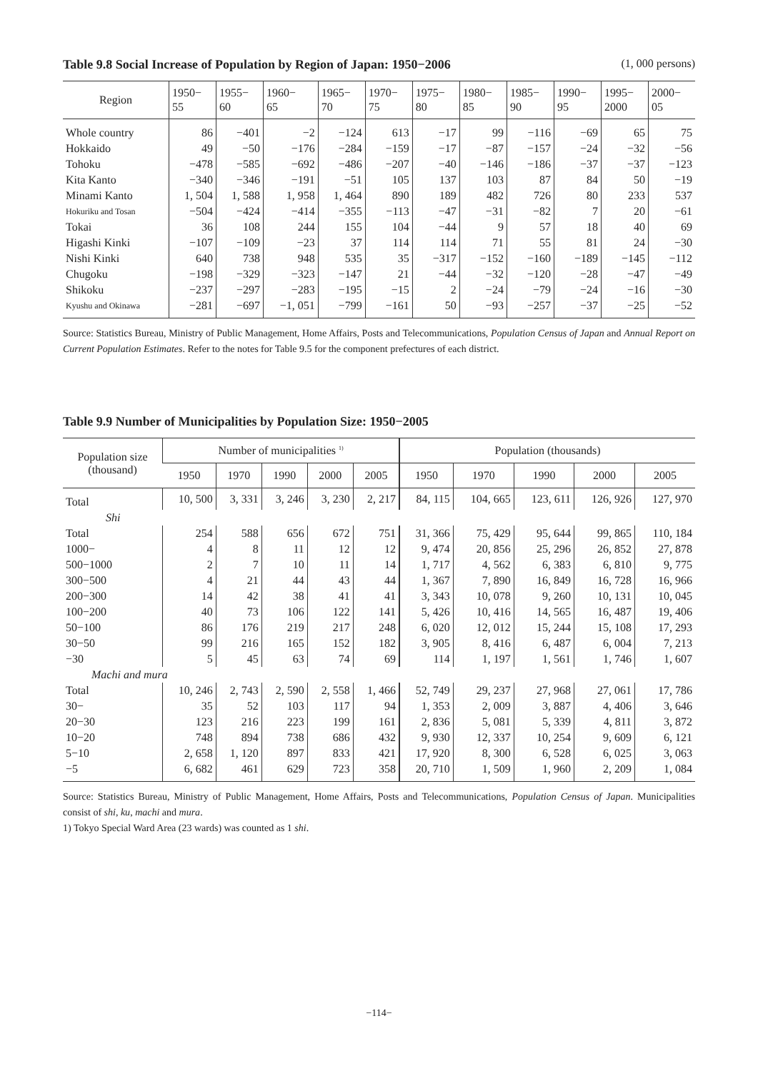Table 9.8 Social Increase of Population by Region of Japan: 1950−2006 (1, 000 persons)
| Region | 1950− 55 | 1955− 60 | 1960− 65 | 1965− 70 | 1970− 75 | 1975− 80 | 1980− 85 | 1985− 90 | 1990− 95 | 1995− 2000 | 2000− 05 |
| --- | --- | --- | --- | --- | --- | --- | --- | --- | --- | --- | --- |
| Whole country | 86 | −401 | −2 | −124 | 613 | −17 | 99 | −116 | −69 | 65 | 75 |
| Hokkaido | 49 | −50 | −176 | −284 | −159 | −17 | −87 | −157 | −24 | −32 | −56 |
| Tohoku | −478 | −585 | −692 | −486 | −207 | −40 | −146 | −186 | −37 | −37 | −123 |
| Kita Kanto | −340 | −346 | −191 | −51 | 105 | 137 | 103 | 87 | 84 | 50 | −19 |
| Minami Kanto | 1, 504 | 1, 588 | 1, 958 | 1, 464 | 890 | 189 | 482 | 726 | 80 | 233 | 537 |
| Hokuriku and Tosan | −504 | −424 | −414 | −355 | −113 | −47 | −31 | −82 | 7 | 20 | −61 |
| Tokai | 36 | 108 | 244 | 155 | 104 | −44 | 9 | 57 | 18 | 40 | 69 |
| Higashi Kinki | −107 | −109 | −23 | 37 | 114 | 114 | 71 | 55 | 81 | 24 | −30 |
| Nishi Kinki | 640 | 738 | 948 | 535 | 35 | −317 | −152 | −160 | −189 | −145 | −112 |
| Chugoku | −198 | −329 | −323 | −147 | 21 | −44 | −32 | −120 | −28 | −47 | −49 |
| Shikoku | −237 | −297 | −283 | −195 | −15 | 2 | −24 | −79 | −24 | −16 | −30 |
| Kyushu and Okinawa | −281 | −697 | −1, 051 | −799 | −161 | 50 | −93 | −257 | −37 | −25 | −52 |
Source: Statistics Bureau, Ministry of Public Management, Home Affairs, Posts and Telecommunications, Population Census of Japan and Annual Report on Current Population Estimates. Refer to the notes for Table 9.5 for the component prefectures of each district.
Table 9.9 Number of Municipalities by Population Size: 1950−2005
| Population size (thousand) | Number of municipalities <sup>1)</sup> | | | | | Population (thousands) | | | | |
| --- | --- | --- | --- | --- | --- | --- | --- | --- | --- | --- |
| | 1950 | 1970 | 1990 | 2000 | 2005 | 1950 | 1970 | 1990 | 2000 | 2005 |
| Total | 10, 500 | 3, 331 | 3, 246 | 3, 230 | 2, 217 | 84, 115 | 104, 665 | 123, 611 | 126, 926 | 127, 970 |
| Shi | | | | | | | | | | |
| Total | 254 | 588 | 656 | 672 | 751 | 31, 366 | 75, 429 | 95, 644 | 99, 865 | 110, 184 |
| 1000− | 4 | 8 | 11 | 12 | 12 | 9, 474 | 20, 856 | 25, 296 | 26, 852 | 27, 878 |
| 500−1000 | 2 | 7 | 10 | 11 | 14 | 1, 717 | 4, 562 | 6, 383 | 6, 810 | 9, 775 |
| 300−500 | 4 | 21 | 44 | 43 | 44 | 1, 367 | 7, 890 | 16, 849 | 16, 728 | 16, 966 |
| 200−300 | 14 | 42 | 38 | 41 | 41 | 3, 343 | 10, 078 | 9, 260 | 10, 131 | 10, 045 |
| 100−200 | 40 | 73 | 106 | 122 | 141 | 5, 426 | 10, 416 | 14, 565 | 16, 487 | 19, 406 |
| 50−100 | 86 | 176 | 219 | 217 | 248 | 6, 020 | 12, 012 | 15, 244 | 15, 108 | 17, 293 |
| 30−50 | 99 | 216 | 165 | 152 | 182 | 3, 905 | 8, 416 | 6, 487 | 6, 004 | 7, 213 |
| −30 | 5 | 45 | 63 | 74 | 69 | 114 | 1, 197 | 1, 561 | 1, 746 | 1, 607 |
| Machi and mura | | | | | | | | | | |
| Total | 10, 246 | 2, 743 | 2, 590 | 2, 558 | 1, 466 | 52, 749 | 29, 237 | 27, 968 | 27, 061 | 17, 786 |
| 30− | 35 | 52 | 103 | 117 | 94 | 1, 353 | 2, 009 | 3, 887 | 4, 406 | 3, 646 |
| 20−30 | 123 | 216 | 223 | 199 | 161 | 2, 836 | 5, 081 | 5, 339 | 4, 811 | 3, 872 |
| 10−20 | 748 | 894 | 738 | 686 | 432 | 9, 930 | 12, 337 | 10, 254 | 9, 609 | 6, 121 |
| 5−10 | 2, 658 | 1, 120 | 897 | 833 | 421 | 17, 920 | 8, 300 | 6, 528 | 6, 025 | 3, 063 |
| −5 | 6, 682 | 461 | 629 | 723 | 358 | 20, 710 | 1, 509 | 1, 960 | 2, 209 | 1, 084 |
Source: Statistics Bureau, Ministry of Public Management, Home Affairs, Posts and Telecommunications, Population Census of Japan. Municipalities consist of shi, ku, machi and mura.
1) Tokyo Special Ward Area (23 wards) was counted as 1 shi.
−114−